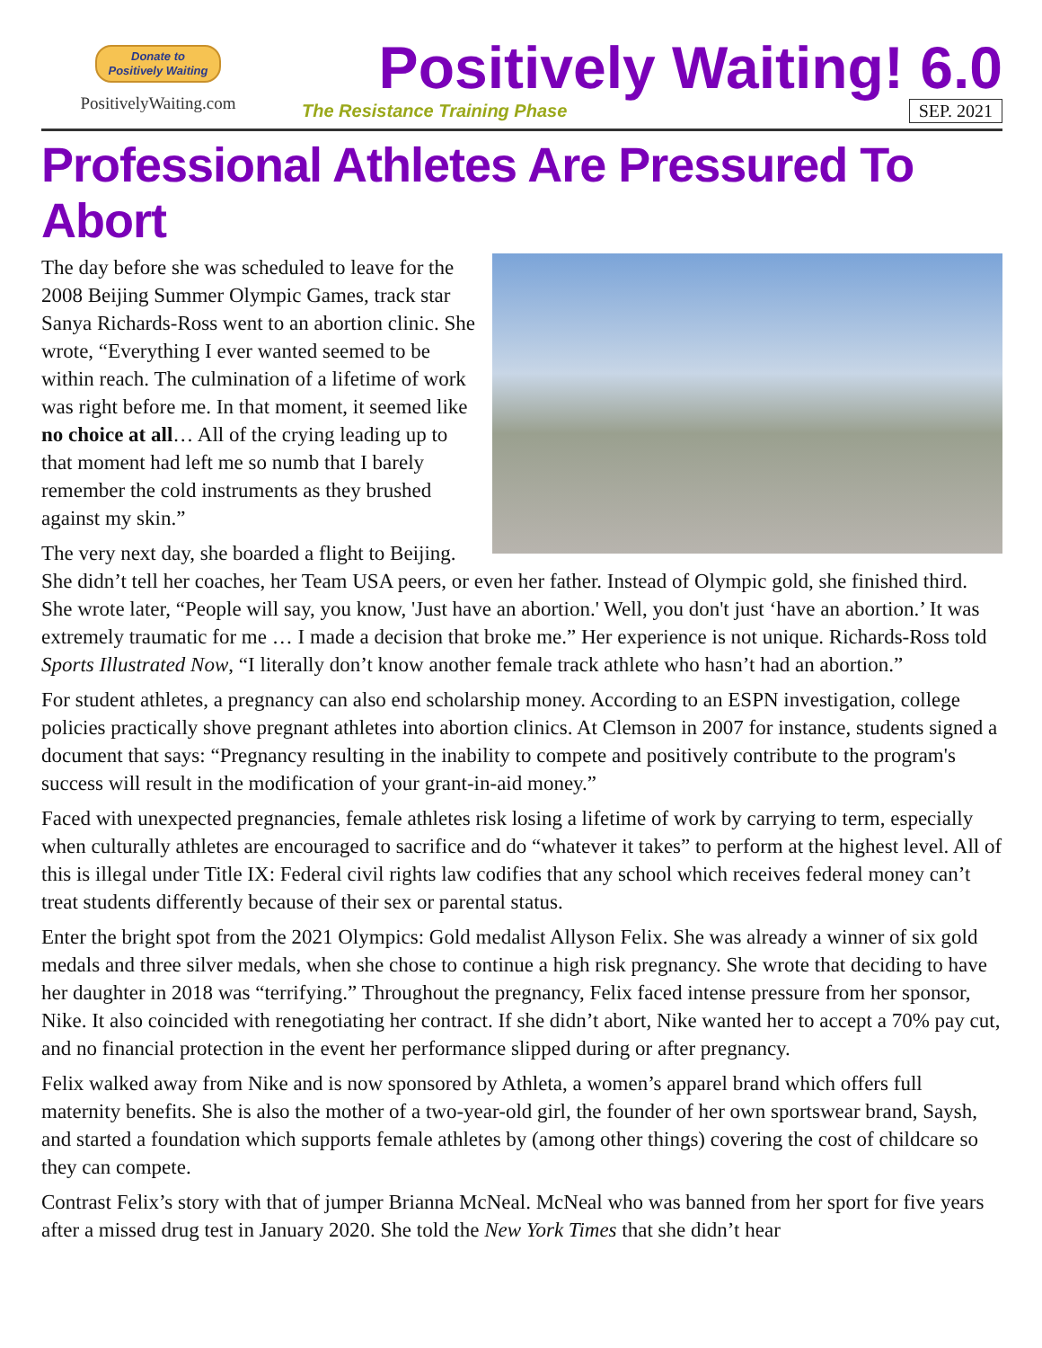Donate to
Positively Waiting
PositivelyWaiting.com
Positively Waiting! 6.0
The Resistance Training Phase SEP. 2021
Professional Athletes Are Pressured To Abort
The day before she was scheduled to leave for the 2008 Beijing Summer Olympic Games, track star Sanya Richards-Ross went to an abortion clinic. She wrote, “Everything I ever wanted seemed to be within reach. The culmination of a lifetime of work was right before me. In that moment, it seemed like no choice at all… All of the crying leading up to that moment had left me so numb that I barely remember the cold instruments as they brushed against my skin.”
The very next day, she boarded a flight to Beijing. She didn’t tell her coaches, her Team USA peers, or even her father. Instead of Olympic gold, she finished third. She wrote later, “People will say, you know, 'Just have an abortion.' Well, you don't just ‘have an abortion.’ It was extremely traumatic for me … I made a decision that broke me.” Her experience is not unique. Richards-Ross told Sports Illustrated Now, “I literally don’t know another female track athlete who hasn’t had an abortion.”
For student athletes, a pregnancy can also end scholarship money. According to an ESPN investigation, college policies practically shove pregnant athletes into abortion clinics. At Clemson in 2007 for instance, students signed a document that says: “Pregnancy resulting in the inability to compete and positively contribute to the program's success will result in the modification of your grant-in-aid money.”
Faced with unexpected pregnancies, female athletes risk losing a lifetime of work by carrying to term, especially when culturally athletes are encouraged to sacrifice and do “whatever it takes” to perform at the highest level. All of this is illegal under Title IX: Federal civil rights law codifies that any school which receives federal money can’t treat students differently because of their sex or parental status.
Enter the bright spot from the 2021 Olympics: Gold medalist Allyson Felix. She was already a winner of six gold medals and three silver medals, when she chose to continue a high risk pregnancy. She wrote that deciding to have her daughter in 2018 was “terrifying.” Throughout the pregnancy, Felix faced intense pressure from her sponsor, Nike. It also coincided with renegotiating her contract. If she didn’t abort, Nike wanted her to accept a 70% pay cut, and no financial protection in the event her performance slipped during or after pregnancy.
Felix walked away from Nike and is now sponsored by Athleta, a women’s apparel brand which offers full maternity benefits. She is also the mother of a two-year-old girl, the founder of her own sportswear brand, Saysh, and started a foundation which supports female athletes by (among other things) covering the cost of childcare so they can compete.
Contrast Felix’s story with that of jumper Brianna McNeal. McNeal who was banned from her sport for five years after a missed drug test in January 2020. She told the New York Times that she didn’t hear